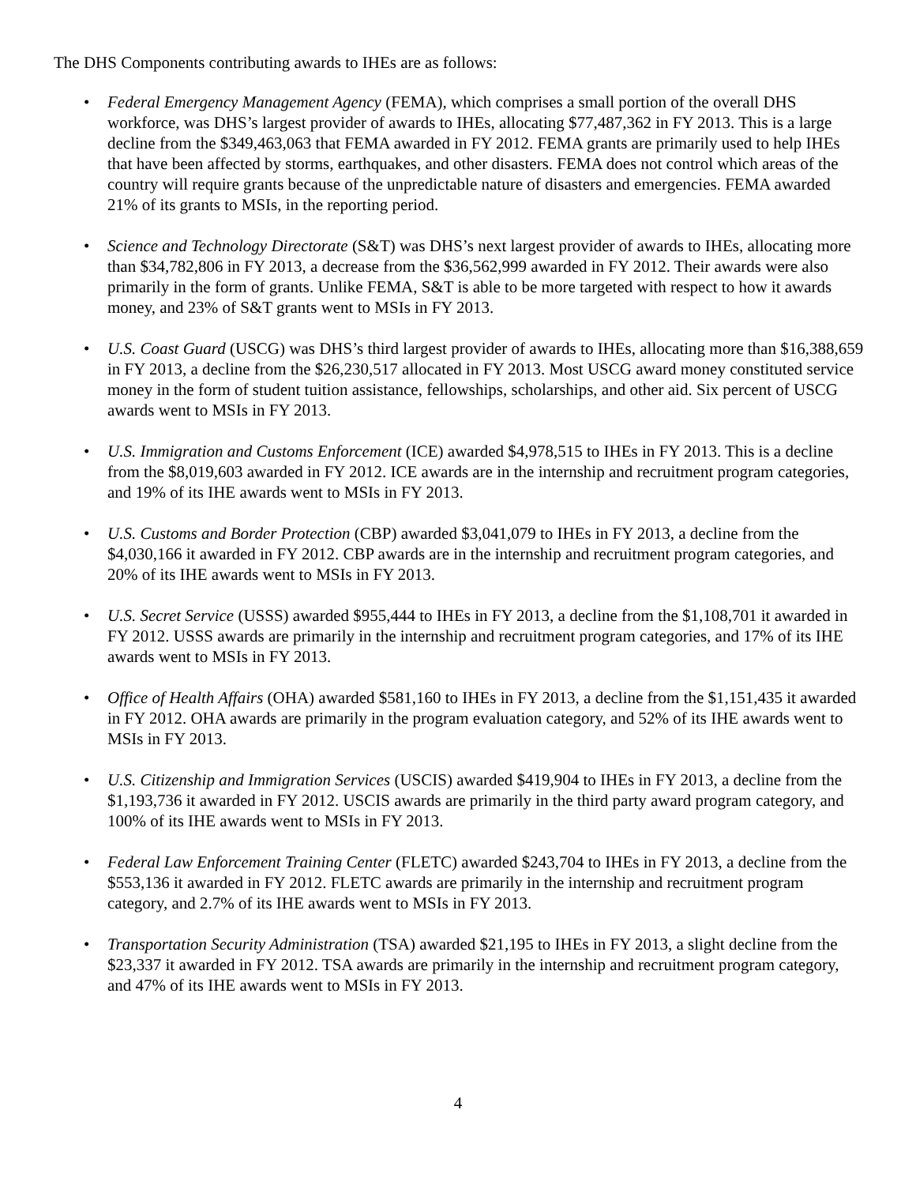The DHS Components contributing awards to IHEs are as follows:
• Federal Emergency Management Agency (FEMA), which comprises a small portion of the overall DHS workforce, was DHS’s largest provider of awards to IHEs, allocating $77,487,362 in FY 2013. This is a large decline from the $349,463,063 that FEMA awarded in FY 2012. FEMA grants are primarily used to help IHEs that have been affected by storms, earthquakes, and other disasters. FEMA does not control which areas of the country will require grants because of the unpredictable nature of disasters and emergencies. FEMA awarded 21% of its grants to MSIs, in the reporting period.
• Science and Technology Directorate (S&T) was DHS’s next largest provider of awards to IHEs, allocating more than $34,782,806 in FY 2013, a decrease from the $36,562,999 awarded in FY 2012. Their awards were also primarily in the form of grants. Unlike FEMA, S&T is able to be more targeted with respect to how it awards money, and 23% of S&T grants went to MSIs in FY 2013.
• U.S. Coast Guard (USCG) was DHS’s third largest provider of awards to IHEs, allocating more than $16,388,659 in FY 2013, a decline from the $26,230,517 allocated in FY 2013. Most USCG award money constituted service money in the form of student tuition assistance, fellowships, scholarships, and other aid. Six percent of USCG awards went to MSIs in FY 2013.
• U.S. Immigration and Customs Enforcement (ICE) awarded $4,978,515 to IHEs in FY 2013. This is a decline from the $8,019,603 awarded in FY 2012. ICE awards are in the internship and recruitment program categories, and 19% of its IHE awards went to MSIs in FY 2013.
• U.S. Customs and Border Protection (CBP) awarded $3,041,079 to IHEs in FY 2013, a decline from the $4,030,166 it awarded in FY 2012. CBP awards are in the internship and recruitment program categories, and 20% of its IHE awards went to MSIs in FY 2013.
• U.S. Secret Service (USSS) awarded $955,444 to IHEs in FY 2013, a decline from the $1,108,701 it awarded in FY 2012. USSS awards are primarily in the internship and recruitment program categories, and 17% of its IHE awards went to MSIs in FY 2013.
• Office of Health Affairs (OHA) awarded $581,160 to IHEs in FY 2013, a decline from the $1,151,435 it awarded in FY 2012. OHA awards are primarily in the program evaluation category, and 52% of its IHE awards went to MSIs in FY 2013.
• U.S. Citizenship and Immigration Services (USCIS) awarded $419,904 to IHEs in FY 2013, a decline from the $1,193,736 it awarded in FY 2012. USCIS awards are primarily in the third party award program category, and 100% of its IHE awards went to MSIs in FY 2013.
• Federal Law Enforcement Training Center (FLETC) awarded $243,704 to IHEs in FY 2013, a decline from the $553,136 it awarded in FY 2012. FLETC awards are primarily in the internship and recruitment program category, and 2.7% of its IHE awards went to MSIs in FY 2013.
• Transportation Security Administration (TSA) awarded $21,195 to IHEs in FY 2013, a slight decline from the $23,337 it awarded in FY 2012. TSA awards are primarily in the internship and recruitment program category, and 47% of its IHE awards went to MSIs in FY 2013.
4